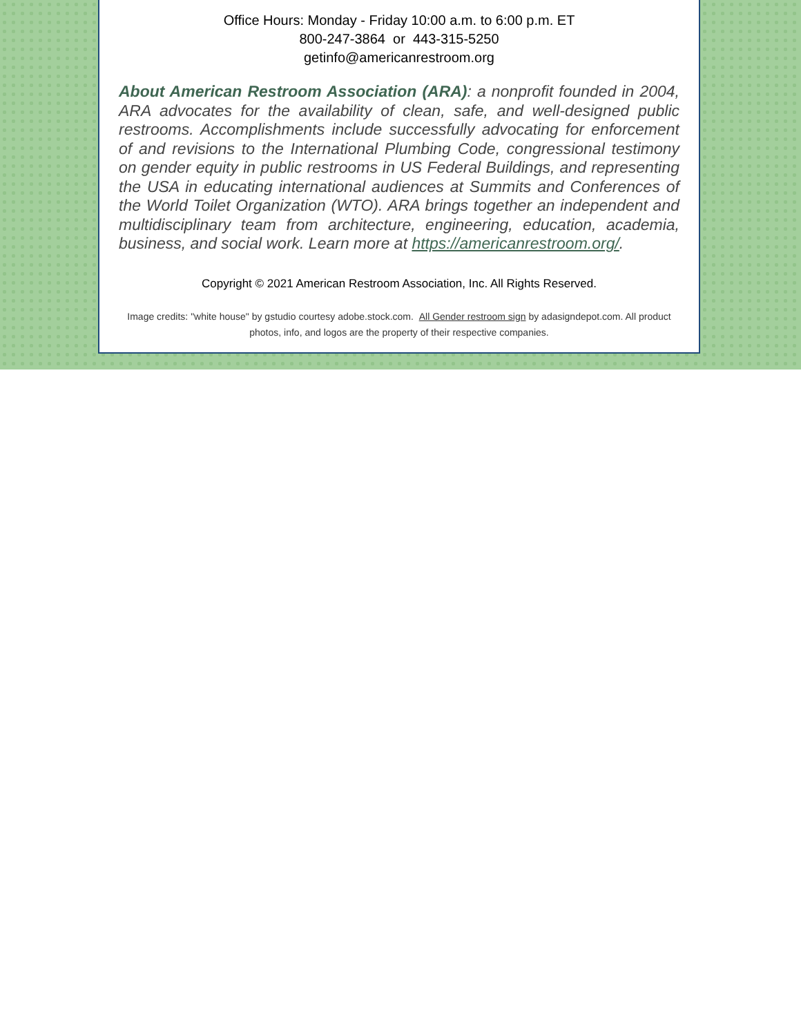Office Hours: Monday - Friday 10:00 a.m. to 6:00 p.m. ET
800-247-3864 or 443-315-5250
getinfo@americanrestroom.org
About American Restroom Association (ARA): a nonprofit founded in 2004, ARA advocates for the availability of clean, safe, and well-designed public restrooms. Accomplishments include successfully advocating for enforcement of and revisions to the International Plumbing Code, congressional testimony on gender equity in public restrooms in US Federal Buildings, and representing the USA in educating international audiences at Summits and Conferences of the World Toilet Organization (WTO). ARA brings together an independent and multidisciplinary team from architecture, engineering, education, academia, business, and social work. Learn more at https://americanrestroom.org/.
Copyright © 2021 American Restroom Association, Inc. All Rights Reserved.
Image credits: "white house" by gstudio courtesy adobe.stock.com. All Gender restroom sign by adasigndepot.com. All product photos, info, and logos are the property of their respective companies.